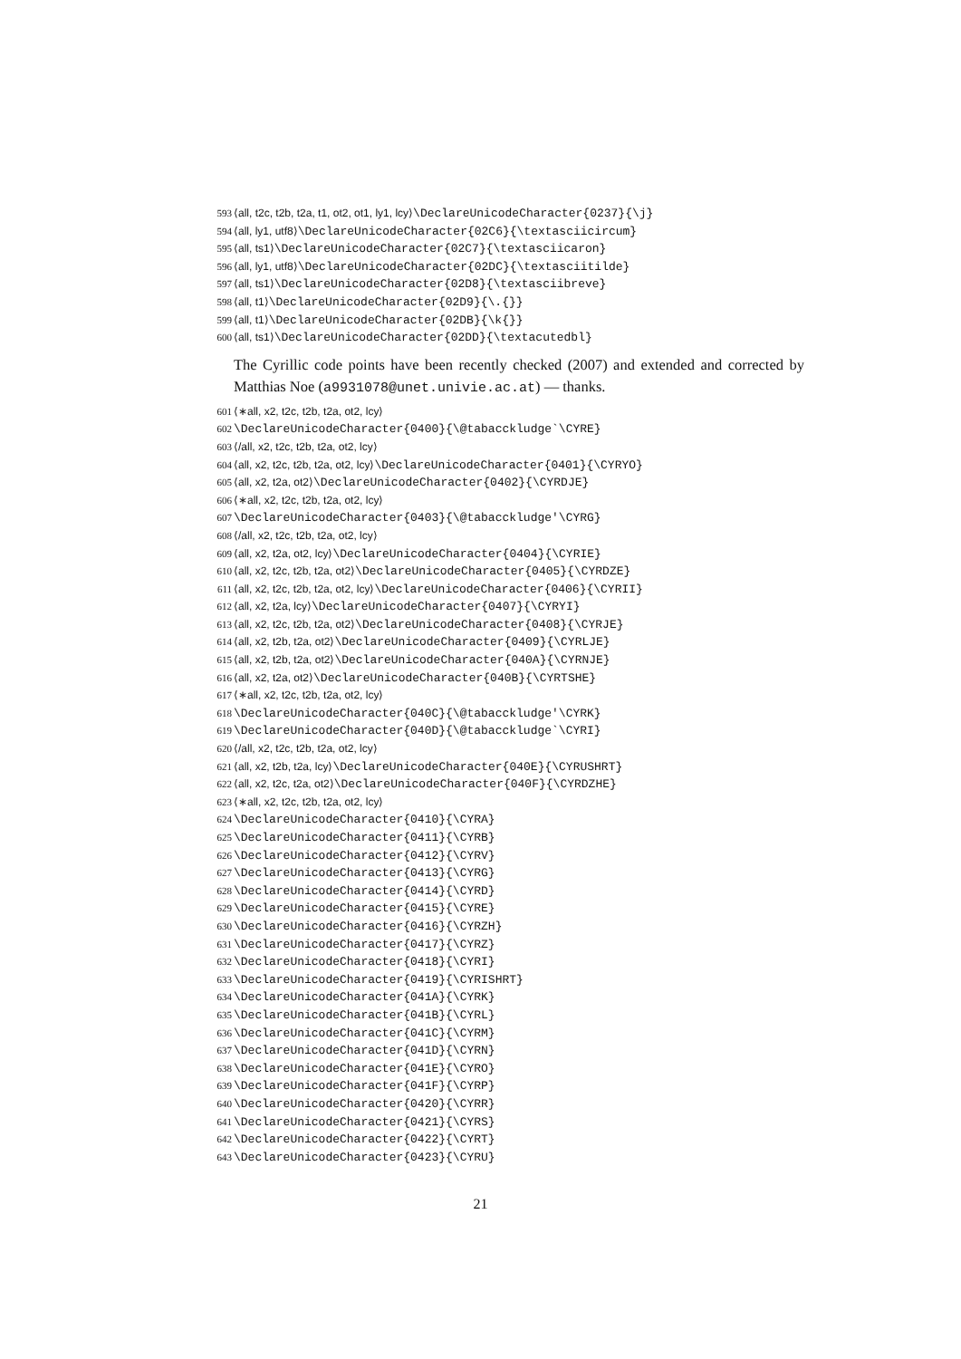593 ⟨all, t2c, t2b, t2a, t1, ot2, ot1, ly1, lcy⟩\DeclareUnicodeCharacter{0237}{\j}
594 ⟨all, ly1, utf8⟩\DeclareUnicodeCharacter{02C6}{\textasciicircum}
595 ⟨all, ts1⟩\DeclareUnicodeCharacter{02C7}{\textasciicaron}
596 ⟨all, ly1, utf8⟩\DeclareUnicodeCharacter{02DC}{\textasciitilde}
597 ⟨all, ts1⟩\DeclareUnicodeCharacter{02D8}{\textasciibreve}
598 ⟨all, t1⟩\DeclareUnicodeCharacter{02D9}{\.{}}
599 ⟨all, t1⟩\DeclareUnicodeCharacter{02DB}{\k{}}
600 ⟨all, ts1⟩\DeclareUnicodeCharacter{02DD}{\textacutedbl}
The Cyrillic code points have been recently checked (2007) and extended and corrected by Matthias Noe (a9931078@unet.univie.ac.at) — thanks.
601 ⟨∗all, x2, t2c, t2b, t2a, ot2, lcy⟩
602 \DeclareUnicodeCharacter{0400}{\@tabacckludge`\CYRE}
603 ⟨/all, x2, t2c, t2b, t2a, ot2, lcy⟩
604 ⟨all, x2, t2c, t2b, t2a, ot2, lcy⟩\DeclareUnicodeCharacter{0401}{\CYRYO}
605 ⟨all, x2, t2a, ot2⟩\DeclareUnicodeCharacter{0402}{\CYRDJE}
606 ⟨∗all, x2, t2c, t2b, t2a, ot2, lcy⟩
607 \DeclareUnicodeCharacter{0403}{\@tabacckludge'\CYRG}
608 ⟨/all, x2, t2c, t2b, t2a, ot2, lcy⟩
609 ⟨all, x2, t2a, ot2, lcy⟩\DeclareUnicodeCharacter{0404}{\CYRIE}
610 ⟨all, x2, t2c, t2b, t2a, ot2⟩\DeclareUnicodeCharacter{0405}{\CYRDZE}
611 ⟨all, x2, t2c, t2b, t2a, ot2, lcy⟩\DeclareUnicodeCharacter{0406}{\CYRII}
612 ⟨all, x2, t2a, lcy⟩\DeclareUnicodeCharacter{0407}{\CYRYI}
613 ⟨all, x2, t2c, t2b, t2a, ot2⟩\DeclareUnicodeCharacter{0408}{\CYRJE}
614 ⟨all, x2, t2b, t2a, ot2⟩\DeclareUnicodeCharacter{0409}{\CYRLJE}
615 ⟨all, x2, t2b, t2a, ot2⟩\DeclareUnicodeCharacter{040A}{\CYRNJE}
616 ⟨all, x2, t2a, ot2⟩\DeclareUnicodeCharacter{040B}{\CYRTSHE}
617 ⟨∗all, x2, t2c, t2b, t2a, ot2, lcy⟩
618 \DeclareUnicodeCharacter{040C}{\@tabacckludge'\CYRK}
619 \DeclareUnicodeCharacter{040D}{\@tabacckludge`\CYRI}
620 ⟨/all, x2, t2c, t2b, t2a, ot2, lcy⟩
621 ⟨all, x2, t2b, t2a, lcy⟩\DeclareUnicodeCharacter{040E}{\CYRUSHRT}
622 ⟨all, x2, t2c, t2a, ot2⟩\DeclareUnicodeCharacter{040F}{\CYRDZHE}
623 ⟨∗all, x2, t2c, t2b, t2a, ot2, lcy⟩
624 \DeclareUnicodeCharacter{0410}{\CYRA}
625 \DeclareUnicodeCharacter{0411}{\CYRB}
626 \DeclareUnicodeCharacter{0412}{\CYRV}
627 \DeclareUnicodeCharacter{0413}{\CYRG}
628 \DeclareUnicodeCharacter{0414}{\CYRD}
629 \DeclareUnicodeCharacter{0415}{\CYRE}
630 \DeclareUnicodeCharacter{0416}{\CYRZH}
631 \DeclareUnicodeCharacter{0417}{\CYRZ}
632 \DeclareUnicodeCharacter{0418}{\CYRI}
633 \DeclareUnicodeCharacter{0419}{\CYRISHRT}
634 \DeclareUnicodeCharacter{041A}{\CYRK}
635 \DeclareUnicodeCharacter{041B}{\CYRL}
636 \DeclareUnicodeCharacter{041C}{\CYRM}
637 \DeclareUnicodeCharacter{041D}{\CYRN}
638 \DeclareUnicodeCharacter{041E}{\CYRO}
639 \DeclareUnicodeCharacter{041F}{\CYRP}
640 \DeclareUnicodeCharacter{0420}{\CYRR}
641 \DeclareUnicodeCharacter{0421}{\CYRS}
642 \DeclareUnicodeCharacter{0422}{\CYRT}
643 \DeclareUnicodeCharacter{0423}{\CYRU}
21